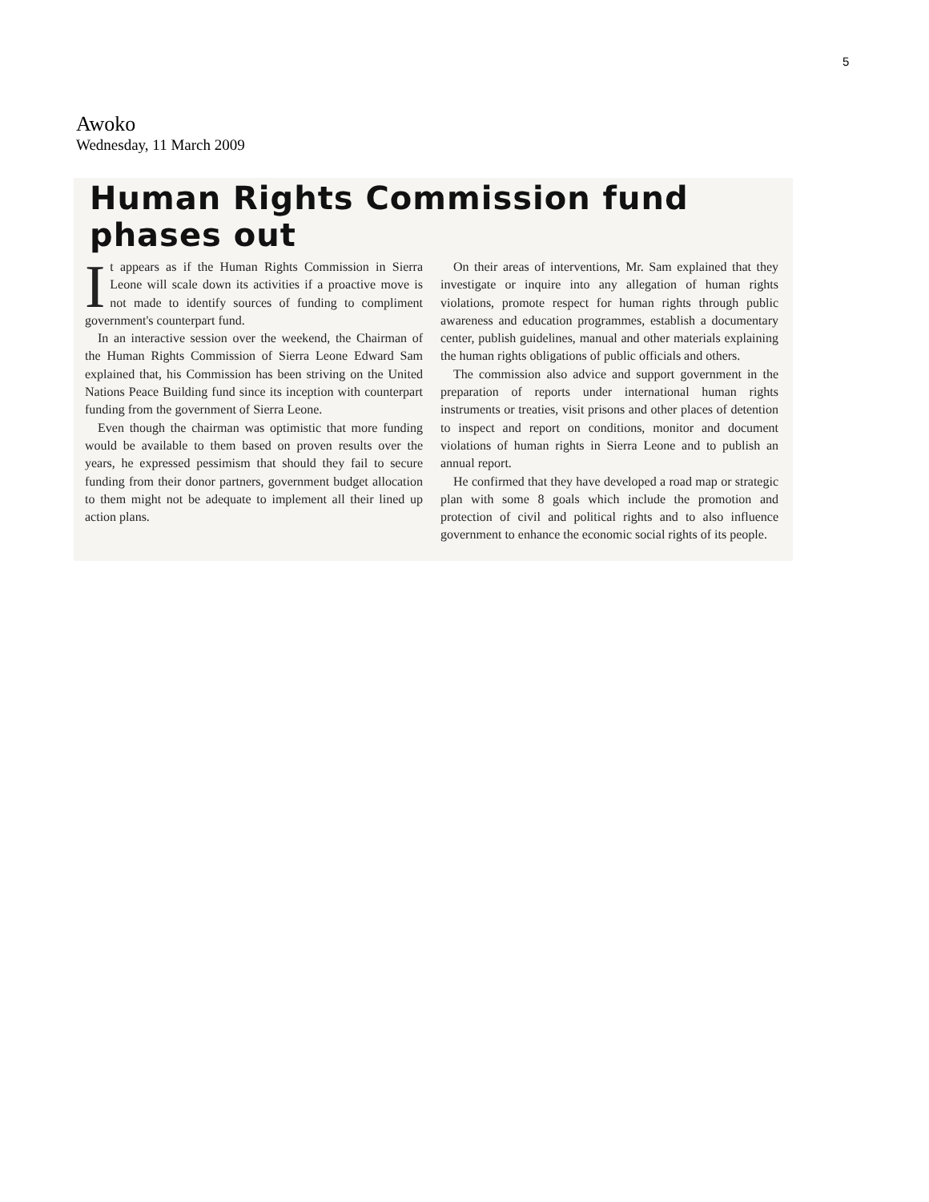5
Awoko
Wednesday, 11 March 2009
Human Rights Commission fund phases out
It appears as if the Human Rights Commission in Sierra Leone will scale down its activities if a proactive move is not made to identify sources of funding to compliment government's counterpart fund.
In an interactive session over the weekend, the Chairman of the Human Rights Commission of Sierra Leone Edward Sam explained that, his Commission has been striving on the United Nations Peace Building fund since its inception with counterpart funding from the government of Sierra Leone.
Even though the chairman was optimistic that more funding would be available to them based on proven results over the years, he expressed pessimism that should they fail to secure funding from their donor partners, government budget allocation to them might not be adequate to implement all their lined up action plans.
On their areas of interventions, Mr. Sam explained that they investigate or inquire into any allegation of human rights violations, promote respect for human rights through public awareness and education programmes, establish a documentary center, publish guidelines, manual and other materials explaining the human rights obligations of public officials and others.
The commission also advice and support government in the preparation of reports under international human rights instruments or treaties, visit prisons and other places of detention to inspect and report on conditions, monitor and document violations of human rights in Sierra Leone and to publish an annual report.
He confirmed that they have developed a road map or strategic plan with some 8 goals which include the promotion and protection of civil and political rights and to also influence government to enhance the economic social rights of its people.